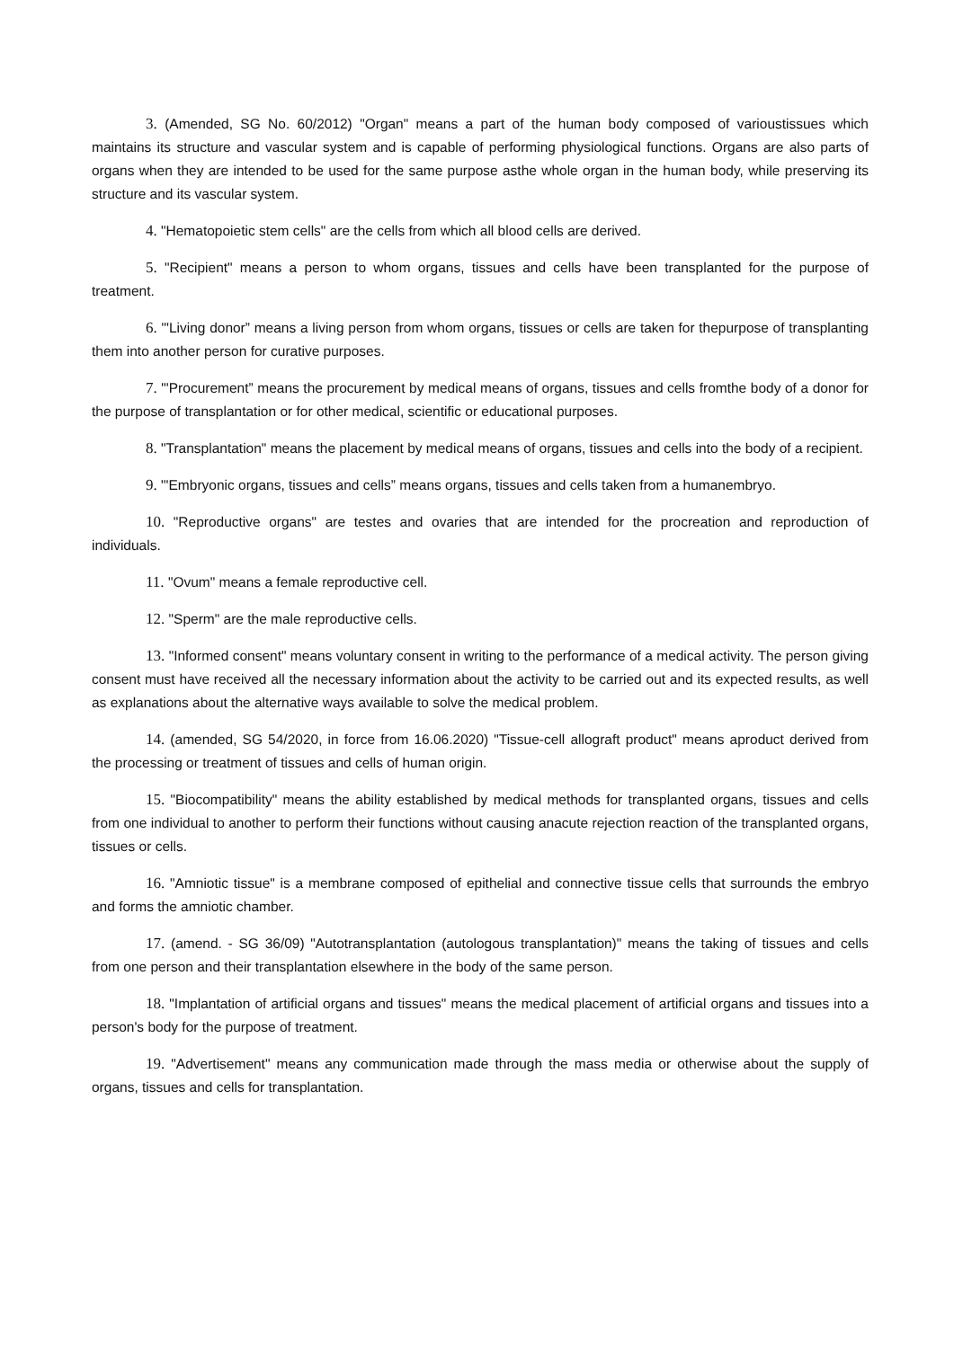3. (Amended, SG No. 60/2012) "Organ" means a part of the human body composed of varioustissues which maintains its structure and vascular system and is capable of performing physiological functions. Organs are also parts of organs when they are intended to be used for the same purpose asthe whole organ in the human body, while preserving its structure and its vascular system.
4. "Hematopoietic stem cells" are the cells from which all blood cells are derived.
5. "Recipient" means a person to whom organs, tissues and cells have been transplanted for the purpose of treatment.
6. "'Living donor” means a living person from whom organs, tissues or cells are taken for thepurpose of transplanting them into another person for curative purposes.
7. "'Procurement” means the procurement by medical means of organs, tissues and cells fromthe body of a donor for the purpose of transplantation or for other medical, scientific or educational purposes.
8. "Transplantation" means the placement by medical means of organs, tissues and cells into the body of a recipient.
9. "'Embryonic organs, tissues and cells” means organs, tissues and cells taken from a humanembryo.
10. "Reproductive organs" are testes and ovaries that are intended for the procreation and reproduction of individuals.
11. "Ovum" means a female reproductive cell.
12. "Sperm" are the male reproductive cells.
13. "Informed consent" means voluntary consent in writing to the performance of a medical activity. The person giving consent must have received all the necessary information about the activity to be carried out and its expected results, as well as explanations about the alternative ways available to solve the medical problem.
14. (amended, SG 54/2020, in force from 16.06.2020) "Tissue-cell allograft product" means aproduct derived from the processing or treatment of tissues and cells of human origin.
15. "Biocompatibility" means the ability established by medical methods for transplanted organs, tissues and cells from one individual to another to perform their functions without causing anacute rejection reaction of the transplanted organs, tissues or cells.
16. "Amniotic tissue" is a membrane composed of epithelial and connective tissue cells that surrounds the embryo and forms the amniotic chamber.
17. (amend. - SG 36/09) "Autotransplantation (autologous transplantation)" means the taking of tissues and cells from one person and their transplantation elsewhere in the body of the same person.
18. "Implantation of artificial organs and tissues" means the medical placement of artificial organs and tissues into a person's body for the purpose of treatment.
19. "Advertisement" means any communication made through the mass media or otherwise about the supply of organs, tissues and cells for transplantation.